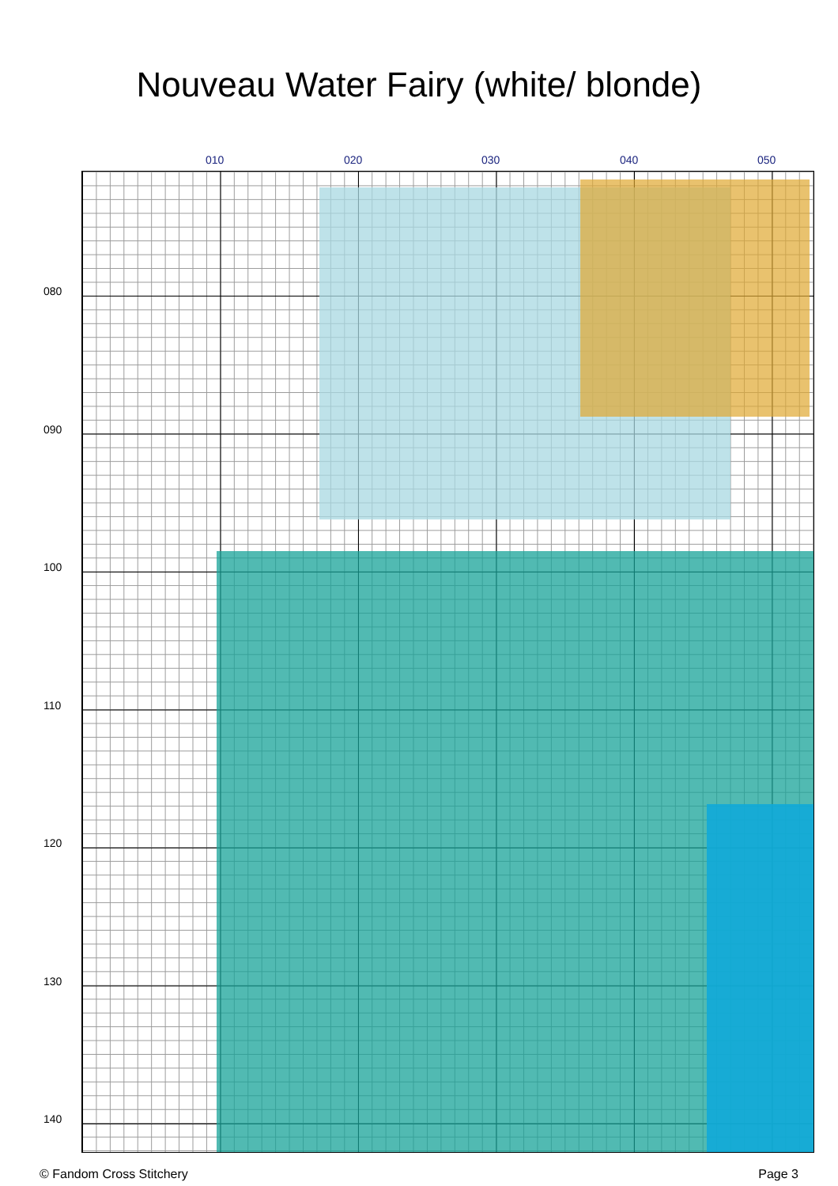Nouveau Water Fairy (white/ blonde)
010 020 030 040 050
080
090
100
110
120
130
140
© Fandom Cross Stitchery Page 3